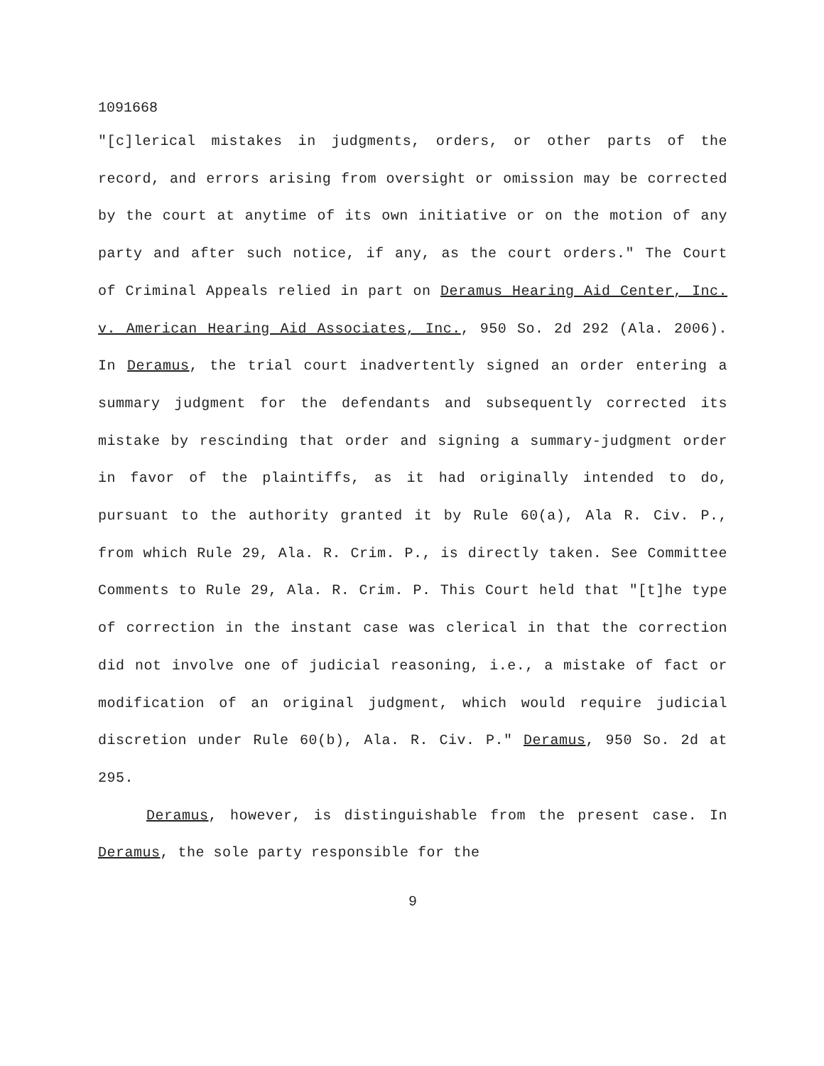1091668
"[c]lerical mistakes in judgments, orders, or other parts of the record, and errors arising from oversight or omission may be corrected by the court at anytime of its own initiative or on the motion of any party and after such notice, if any, as the court orders." The Court of Criminal Appeals relied in part on Deramus Hearing Aid Center, Inc. v. American Hearing Aid Associates, Inc., 950 So. 2d 292 (Ala. 2006). In Deramus, the trial court inadvertently signed an order entering a summary judgment for the defendants and subsequently corrected its mistake by rescinding that order and signing a summary-judgment order in favor of the plaintiffs, as it had originally intended to do, pursuant to the authority granted it by Rule 60(a), Ala R. Civ. P., from which Rule 29, Ala. R. Crim. P., is directly taken. See Committee Comments to Rule 29, Ala. R. Crim. P. This Court held that "[t]he type of correction in the instant case was clerical in that the correction did not involve one of judicial reasoning, i.e., a mistake of fact or modification of an original judgment, which would require judicial discretion under Rule 60(b), Ala. R. Civ. P." Deramus, 950 So. 2d at 295.
Deramus, however, is distinguishable from the present case. In Deramus, the sole party responsible for the
9